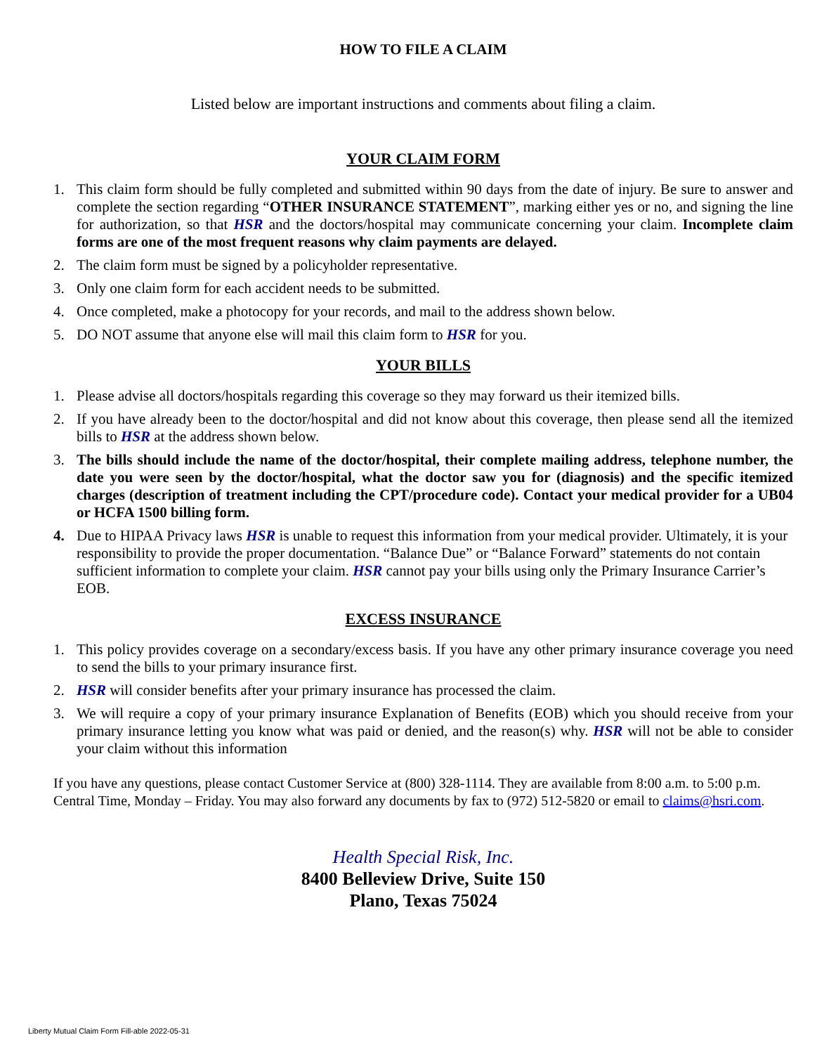HOW TO FILE A CLAIM
Listed below are important instructions and comments about filing a claim.
YOUR CLAIM FORM
1. This claim form should be fully completed and submitted within 90 days from the date of injury. Be sure to answer and complete the section regarding “OTHER INSURANCE STATEMENT”, marking either yes or no, and signing the line for authorization, so that HSR and the doctors/hospital may communicate concerning your claim. Incomplete claim forms are one of the most frequent reasons why claim payments are delayed.
2. The claim form must be signed by a policyholder representative.
3. Only one claim form for each accident needs to be submitted.
4. Once completed, make a photocopy for your records, and mail to the address shown below.
5. DO NOT assume that anyone else will mail this claim form to HSR for you.
YOUR BILLS
1. Please advise all doctors/hospitals regarding this coverage so they may forward us their itemized bills.
2. If you have already been to the doctor/hospital and did not know about this coverage, then please send all the itemized bills to HSR at the address shown below.
3. The bills should include the name of the doctor/hospital, their complete mailing address, telephone number, the date you were seen by the doctor/hospital, what the doctor saw you for (diagnosis) and the specific itemized charges (description of treatment including the CPT/procedure code). Contact your medical provider for a UB04 or HCFA 1500 billing form.
4. Due to HIPAA Privacy laws HSR is unable to request this information from your medical provider. Ultimately, it is your responsibility to provide the proper documentation. “Balance Due” or “Balance Forward” statements do not contain sufficient information to complete your claim. HSR cannot pay your bills using only the Primary Insurance Carrier’s EOB.
EXCESS INSURANCE
1. This policy provides coverage on a secondary/excess basis. If you have any other primary insurance coverage you need to send the bills to your primary insurance first.
2. HSR will consider benefits after your primary insurance has processed the claim.
3. We will require a copy of your primary insurance Explanation of Benefits (EOB) which you should receive from your primary insurance letting you know what was paid or denied, and the reason(s) why. HSR will not be able to consider your claim without this information
If you have any questions, please contact Customer Service at (800) 328-1114. They are available from 8:00 a.m. to 5:00 p.m. Central Time, Monday – Friday. You may also forward any documents by fax to (972) 512-5820 or email to claims@hsri.com.
Health Special Risk, Inc.
8400 Belleview Drive, Suite 150
Plano, Texas 75024
Liberty Mutual Claim Form Fill-able 2022-05-31